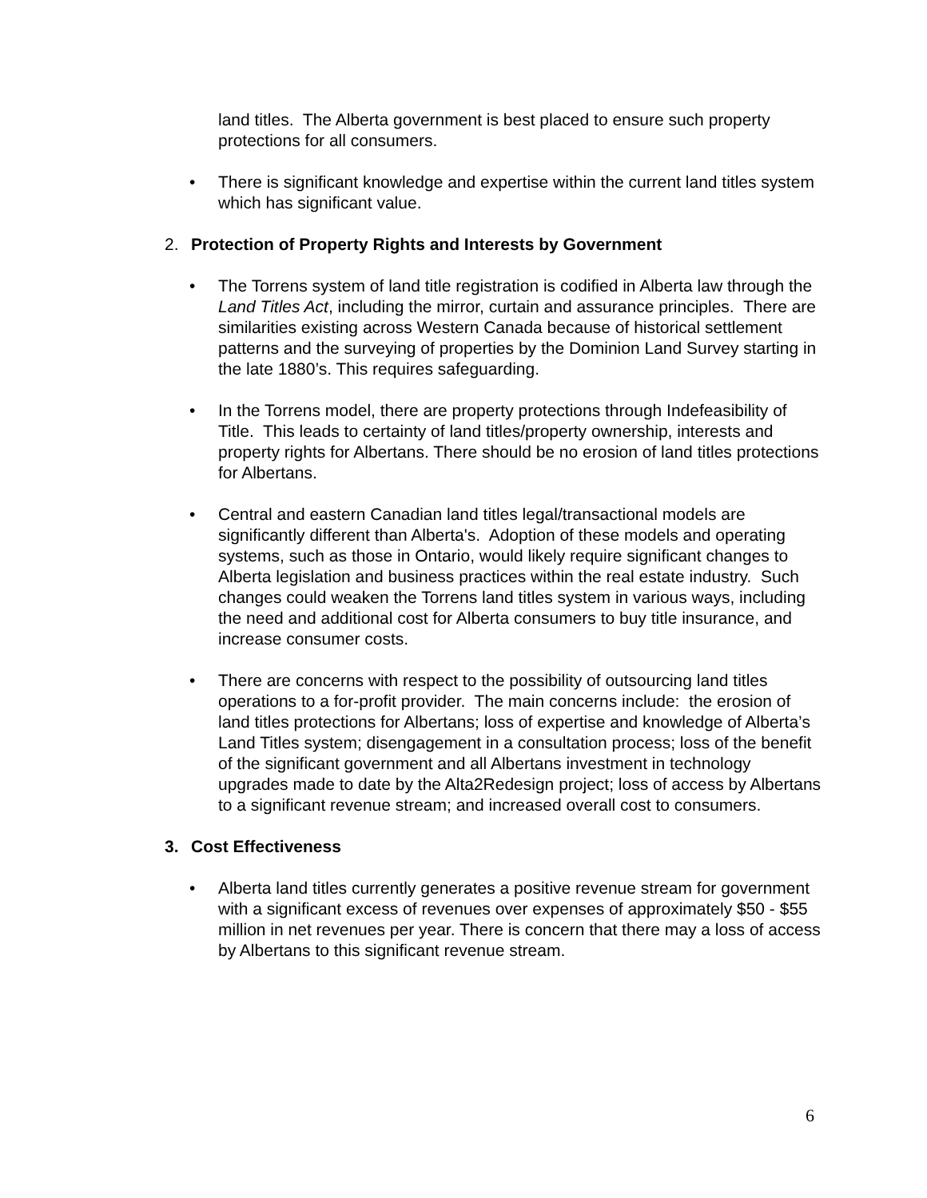land titles. The Alberta government is best placed to ensure such property protections for all consumers.
• There is significant knowledge and expertise within the current land titles system which has significant value.
2. Protection of Property Rights and Interests by Government
• The Torrens system of land title registration is codified in Alberta law through the Land Titles Act, including the mirror, curtain and assurance principles. There are similarities existing across Western Canada because of historical settlement patterns and the surveying of properties by the Dominion Land Survey starting in the late 1880’s. This requires safeguarding.
• In the Torrens model, there are property protections through Indefeasibility of Title. This leads to certainty of land titles/property ownership, interests and property rights for Albertans. There should be no erosion of land titles protections for Albertans.
• Central and eastern Canadian land titles legal/transactional models are significantly different than Alberta's. Adoption of these models and operating systems, such as those in Ontario, would likely require significant changes to Alberta legislation and business practices within the real estate industry. Such changes could weaken the Torrens land titles system in various ways, including the need and additional cost for Alberta consumers to buy title insurance, and increase consumer costs.
• There are concerns with respect to the possibility of outsourcing land titles operations to a for-profit provider. The main concerns include: the erosion of land titles protections for Albertans; loss of expertise and knowledge of Alberta’s Land Titles system; disengagement in a consultation process; loss of the benefit of the significant government and all Albertans investment in technology upgrades made to date by the Alta2Redesign project; loss of access by Albertans to a significant revenue stream; and increased overall cost to consumers.
3. Cost Effectiveness
• Alberta land titles currently generates a positive revenue stream for government with a significant excess of revenues over expenses of approximately $50 - $55 million in net revenues per year. There is concern that there may a loss of access by Albertans to this significant revenue stream.
6